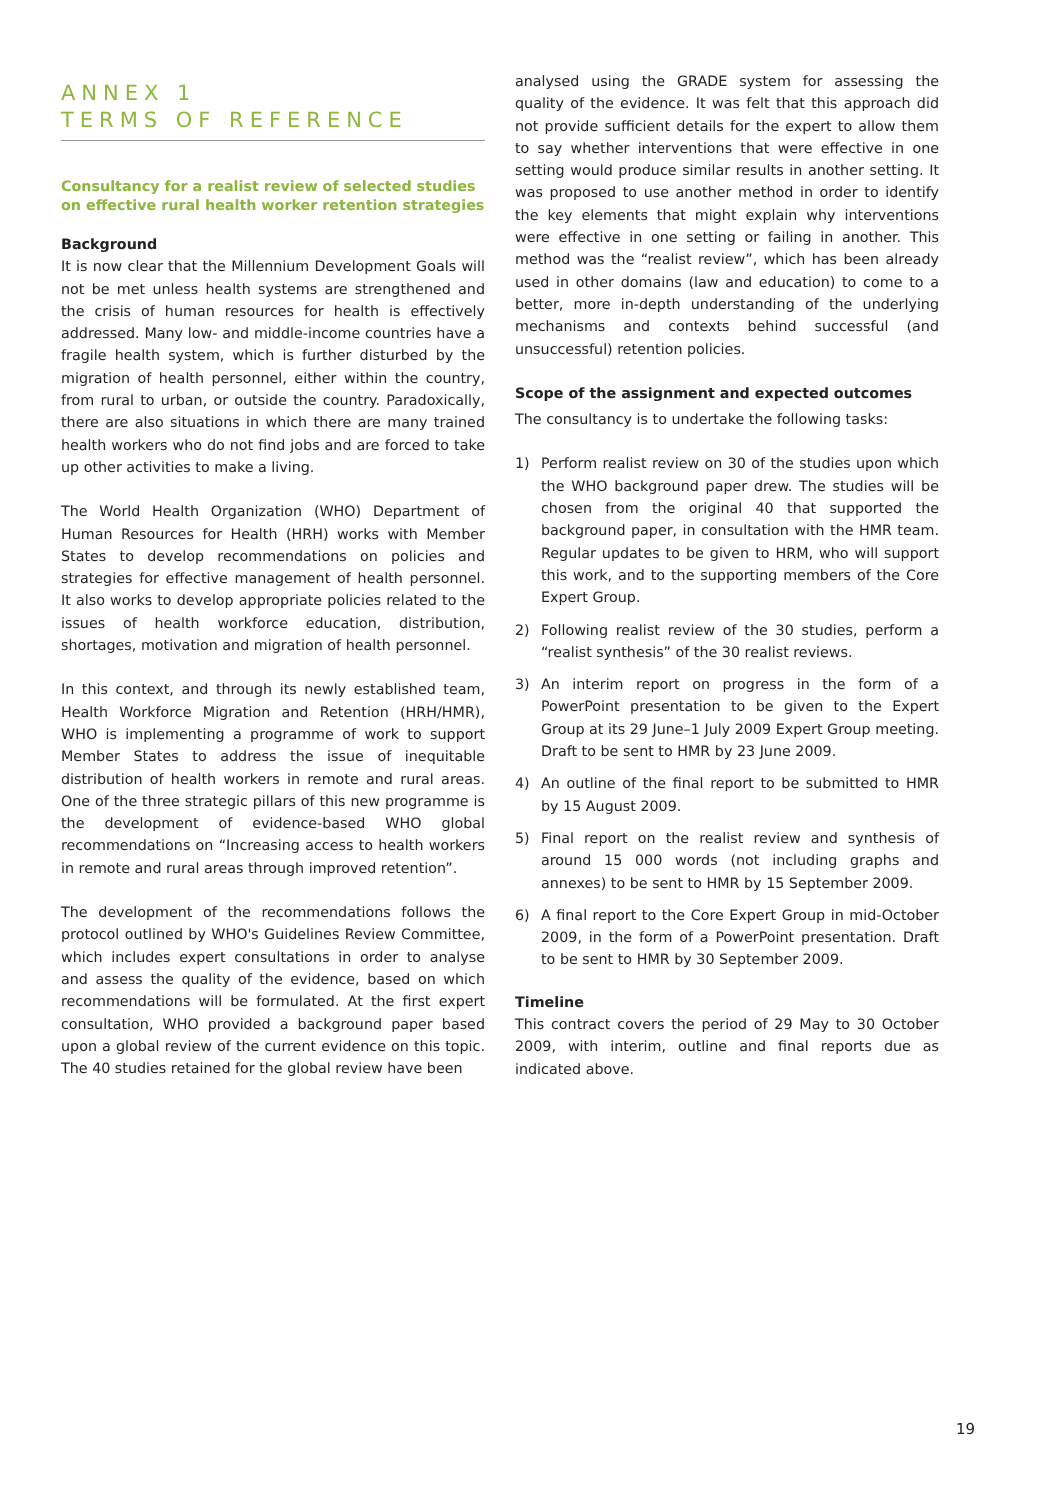ANNEX 1
TERMS OF REFERENCE
Consultancy for a realist review of selected studies on effective rural health worker retention strategies
Background
It is now clear that the Millennium Development Goals will not be met unless health systems are strengthened and the crisis of human resources for health is effectively addressed. Many low- and middle-income countries have a fragile health system, which is further disturbed by the migration of health personnel, either within the country, from rural to urban, or outside the country. Paradoxically, there are also situations in which there are many trained health workers who do not find jobs and are forced to take up other activities to make a living.
The World Health Organization (WHO) Department of Human Resources for Health (HRH) works with Member States to develop recommendations on policies and strategies for effective management of health personnel. It also works to develop appropriate policies related to the issues of health workforce education, distribution, shortages, motivation and migration of health personnel.
In this context, and through its newly established team, Health Workforce Migration and Retention (HRH/HMR), WHO is implementing a programme of work to support Member States to address the issue of inequitable distribution of health workers in remote and rural areas. One of the three strategic pillars of this new programme is the development of evidence-based WHO global recommendations on “Increasing access to health workers in remote and rural areas through improved retention”.
The development of the recommendations follows the protocol outlined by WHO's Guidelines Review Committee, which includes expert consultations in order to analyse and assess the quality of the evidence, based on which recommendations will be formulated. At the first expert consultation, WHO provided a background paper based upon a global review of the current evidence on this topic. The 40 studies retained for the global review have been
analysed using the GRADE system for assessing the quality of the evidence. It was felt that this approach did not provide sufficient details for the expert to allow them to say whether interventions that were effective in one setting would produce similar results in another setting. It was proposed to use another method in order to identify the key elements that might explain why interventions were effective in one setting or failing in another. This method was the “realist review”, which has been already used in other domains (law and education) to come to a better, more in-depth understanding of the underlying mechanisms and contexts behind successful (and unsuccessful) retention policies.
Scope of the assignment and expected outcomes
The consultancy is to undertake the following tasks:
1) Perform realist review on 30 of the studies upon which the WHO background paper drew. The studies will be chosen from the original 40 that supported the background paper, in consultation with the HMR team. Regular updates to be given to HRM, who will support this work, and to the supporting members of the Core Expert Group.
2) Following realist review of the 30 studies, perform a “realist synthesis” of the 30 realist reviews.
3) An interim report on progress in the form of a PowerPoint presentation to be given to the Expert Group at its 29 June–1 July 2009 Expert Group meeting. Draft to be sent to HMR by 23 June 2009.
4) An outline of the final report to be submitted to HMR by 15 August 2009.
5) Final report on the realist review and synthesis of around 15 000 words (not including graphs and annexes) to be sent to HMR by 15 September 2009.
6) A final report to the Core Expert Group in mid-October 2009, in the form of a PowerPoint presentation. Draft to be sent to HMR by 30 September 2009.
Timeline
This contract covers the period of 29 May to 30 October 2009, with interim, outline and final reports due as indicated above.
19